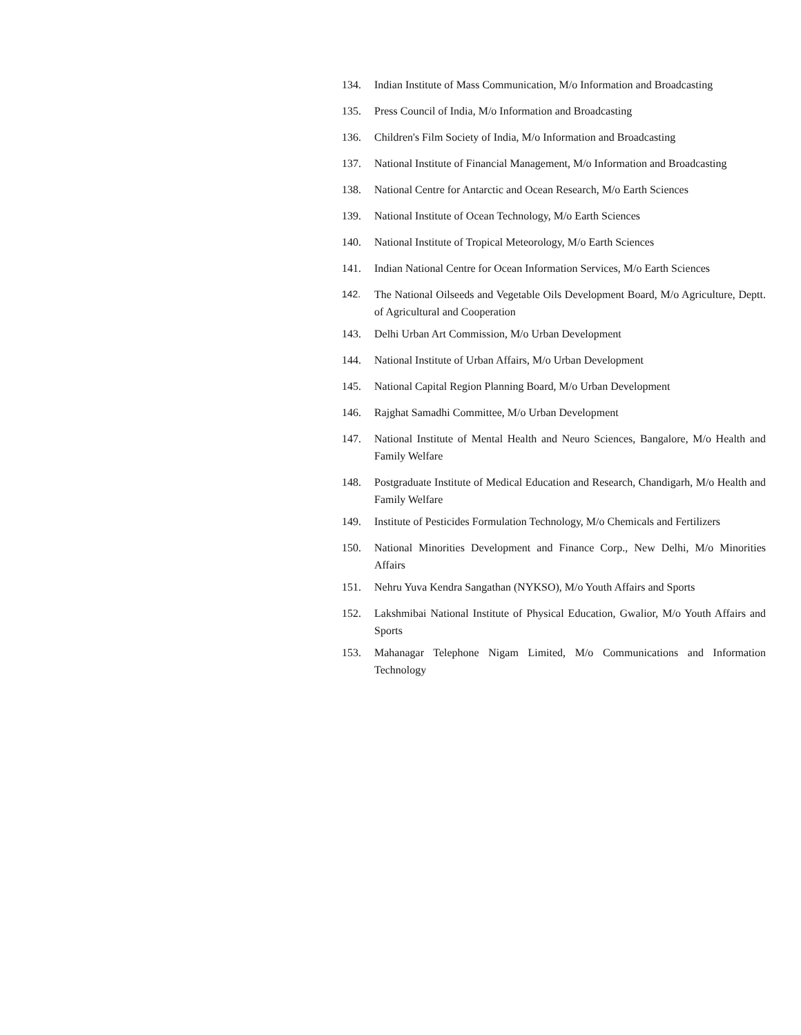134. Indian Institute of Mass Communication, M/o Information and Broadcasting
135. Press Council of India, M/o Information and Broadcasting
136. Children's Film Society of India, M/o Information and Broadcasting
137. National Institute of Financial Management, M/o Information and Broadcasting
138. National Centre for Antarctic and Ocean Research, M/o Earth Sciences
139. National Institute of Ocean Technology, M/o Earth Sciences
140. National Institute of Tropical Meteorology, M/o Earth Sciences
141. Indian National Centre for Ocean Information Services, M/o Earth Sciences
142. The National Oilseeds and Vegetable Oils Development Board, M/o Agriculture, Deptt. of Agricultural and Cooperation
143. Delhi Urban Art Commission, M/o Urban Development
144. National Institute of Urban Affairs, M/o Urban Development
145. National Capital Region Planning Board, M/o Urban Development
146. Rajghat Samadhi Committee, M/o Urban Development
147. National Institute of Mental Health and Neuro Sciences, Bangalore, M/o Health and Family Welfare
148. Postgraduate Institute of Medical Education and Research, Chandigarh, M/o Health and Family Welfare
149. Institute of Pesticides Formulation Technology, M/o Chemicals and Fertilizers
150. National Minorities Development and Finance Corp., New Delhi, M/o Minorities Affairs
151. Nehru Yuva Kendra Sangathan (NYKSO), M/o Youth Affairs and Sports
152. Lakshmibai National Institute of Physical Education, Gwalior, M/o Youth Affairs and Sports
153. Mahanagar Telephone Nigam Limited, M/o Communications and Information Technology